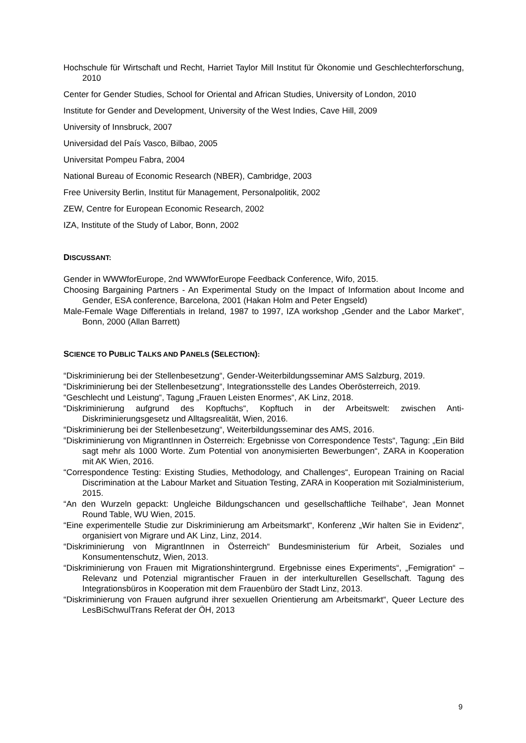Hochschule für Wirtschaft und Recht, Harriet Taylor Mill Institut für Ökonomie und Geschlechterforschung, 2010
Center for Gender Studies, School for Oriental and African Studies, University of London, 2010
Institute for Gender and Development, University of the West Indies, Cave Hill, 2009
University of Innsbruck, 2007
Universidad del País Vasco, Bilbao, 2005
Universitat Pompeu Fabra, 2004
National Bureau of Economic Research (NBER), Cambridge, 2003
Free University Berlin, Institut für Management, Personalpolitik, 2002
ZEW, Centre for European Economic Research, 2002
IZA, Institute of the Study of Labor, Bonn, 2002
DISCUSSANT:
Gender in WWWforEurope, 2nd WWWforEurope Feedback Conference, Wifo, 2015.
Choosing Bargaining Partners - An Experimental Study on the Impact of Information about Income and Gender, ESA conference, Barcelona, 2001 (Hakan Holm and Peter Engseld)
Male-Female Wage Differentials in Ireland, 1987 to 1997, IZA workshop „Gender and the Labor Market“, Bonn, 2000 (Allan Barrett)
SCIENCE TO PUBLIC TALKS AND PANELS (SELECTION):
“Diskriminierung bei der Stellenbesetzung“, Gender-Weiterbildungsseminar AMS Salzburg, 2019.
“Diskriminierung bei der Stellenbesetzung“, Integrationsstelle des Landes Oberösterreich, 2019.
“Geschlecht und Leistung“, Tagung „Frauen Leisten Enormes“, AK Linz, 2018.
“Diskriminierung aufgrund des Kopftuchs“, Kopftuch in der Arbeitswelt: zwischen Anti-Diskriminierungsgesetz und Alltagsrealität, Wien, 2016.
“Diskriminierung bei der Stellenbesetzung“, Weiterbildungsseminar des AMS, 2016.
“Diskriminierung von MigrantInnen in Österreich: Ergebnisse von Correspondence Tests“, Tagung: „Ein Bild sagt mehr als 1000 Worte. Zum Potential von anonymisierten Bewerbungen“, ZARA in Kooperation mit AK Wien, 2016.
“Correspondence Testing: Existing Studies, Methodology, and Challenges“, European Training on Racial Discrimination at the Labour Market and Situation Testing, ZARA in Kooperation mit Sozialministerium, 2015.
“An den Wurzeln gepackt: Ungleiche Bildungschancen und gesellschaftliche Teilhabe“, Jean Monnet Round Table, WU Wien, 2015.
“Eine experimentelle Studie zur Diskriminierung am Arbeitsmarkt“, Konferenz „Wir halten Sie in Evidenz“, organisiert von Migrare und AK Linz, Linz, 2014.
“Diskriminierung von MigrantInnen in Österreich“ Bundesministerium für Arbeit, Soziales und Konsumentenschutz, Wien, 2013.
“Diskriminierung von Frauen mit Migrationshintergrund. Ergebnisse eines Experiments“, „Femigration“ – Relevanz und Potenzial migrantischer Frauen in der interkulturellen Gesellschaft. Tagung des Integrationsbüros in Kooperation mit dem Frauenbüro der Stadt Linz, 2013.
“Diskriminierung von Frauen aufgrund ihrer sexuellen Orientierung am Arbeitsmarkt“, Queer Lecture des LesBiSchwulTrans Referat der ÖH, 2013
9